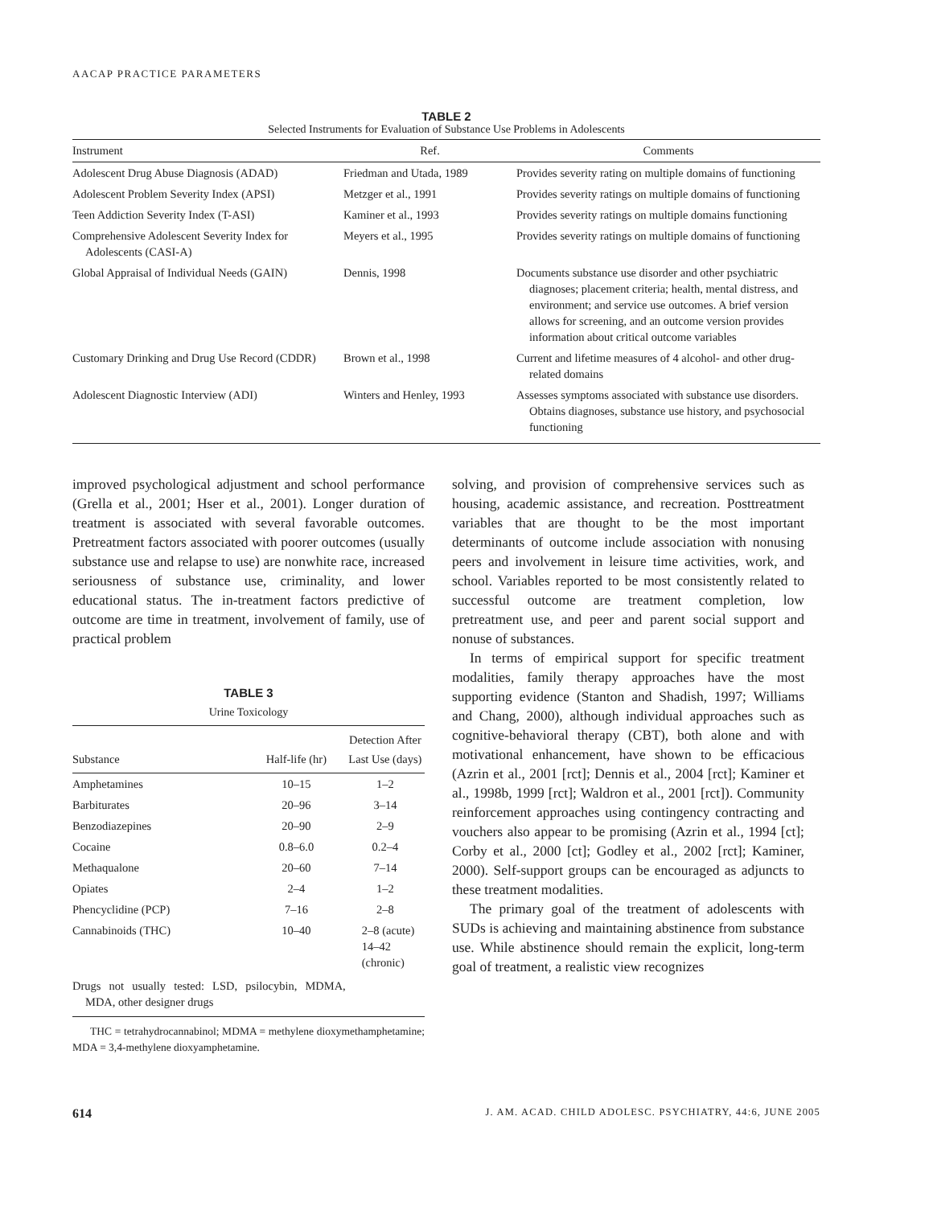AACAP PRACTICE PARAMETERS
TABLE 2
Selected Instruments for Evaluation of Substance Use Problems in Adolescents
| Instrument | Ref. | Comments |
| --- | --- | --- |
| Adolescent Drug Abuse Diagnosis (ADAD) | Friedman and Utada, 1989 | Provides severity rating on multiple domains of functioning |
| Adolescent Problem Severity Index (APSI) | Metzger et al., 1991 | Provides severity ratings on multiple domains of functioning |
| Teen Addiction Severity Index (T-ASI) | Kaminer et al., 1993 | Provides severity ratings on multiple domains functioning |
| Comprehensive Adolescent Severity Index for Adolescents (CASI-A) | Meyers et al., 1995 | Provides severity ratings on multiple domains of functioning |
| Global Appraisal of Individual Needs (GAIN) | Dennis, 1998 | Documents substance use disorder and other psychiatric diagnoses; placement criteria; health, mental distress, and environment; and service use outcomes. A brief version allows for screening, and an outcome version provides information about critical outcome variables |
| Customary Drinking and Drug Use Record (CDDR) | Brown et al., 1998 | Current and lifetime measures of 4 alcohol- and other drug-related domains |
| Adolescent Diagnostic Interview (ADI) | Winters and Henley, 1993 | Assesses symptoms associated with substance use disorders. Obtains diagnoses, substance use history, and psychosocial functioning |
improved psychological adjustment and school performance (Grella et al., 2001; Hser et al., 2001). Longer duration of treatment is associated with several favorable outcomes. Pretreatment factors associated with poorer outcomes (usually substance use and relapse to use) are nonwhite race, increased seriousness of substance use, criminality, and lower educational status. The in-treatment factors predictive of outcome are time in treatment, involvement of family, use of practical problem
TABLE 3
Urine Toxicology
| Substance | Half-life (hr) | Detection After Last Use (days) |
| --- | --- | --- |
| Amphetamines | 10–15 | 1–2 |
| Barbiturates | 20–96 | 3–14 |
| Benzodiazepines | 20–90 | 2–9 |
| Cocaine | 0.8–6.0 | 0.2–4 |
| Methaqualone | 20–60 | 7–14 |
| Opiates | 2–4 | 1–2 |
| Phencyclidine (PCP) | 7–16 | 2–8 |
| Cannabinoids (THC) | 10–40 | 2–8 (acute) 14–42 (chronic) |
| Drugs not usually tested: LSD, psilocybin, MDMA, MDA, other designer drugs | | |
THC = tetrahydrocannabinol; MDMA = methylene dioxymethamphetamine; MDA = 3,4-methylene dioxyamphetamine.
solving, and provision of comprehensive services such as housing, academic assistance, and recreation. Posttreatment variables that are thought to be the most important determinants of outcome include association with nonusing peers and involvement in leisure time activities, work, and school. Variables reported to be most consistently related to successful outcome are treatment completion, low pretreatment use, and peer and parent social support and nonuse of substances.
In terms of empirical support for specific treatment modalities, family therapy approaches have the most supporting evidence (Stanton and Shadish, 1997; Williams and Chang, 2000), although individual approaches such as cognitive-behavioral therapy (CBT), both alone and with motivational enhancement, have shown to be efficacious (Azrin et al., 2001 [rct]; Dennis et al., 2004 [rct]; Kaminer et al., 1998b, 1999 [rct]; Waldron et al., 2001 [rct]). Community reinforcement approaches using contingency contracting and vouchers also appear to be promising (Azrin et al., 1994 [ct]; Corby et al., 2000 [ct]; Godley et al., 2002 [rct]; Kaminer, 2000). Self-support groups can be encouraged as adjuncts to these treatment modalities.
The primary goal of the treatment of adolescents with SUDs is achieving and maintaining abstinence from substance use. While abstinence should remain the explicit, long-term goal of treatment, a realistic view recognizes
614 J. AM. ACAD. CHILD ADOLESC. PSYCHIATRY, 44:6, JUNE 2005